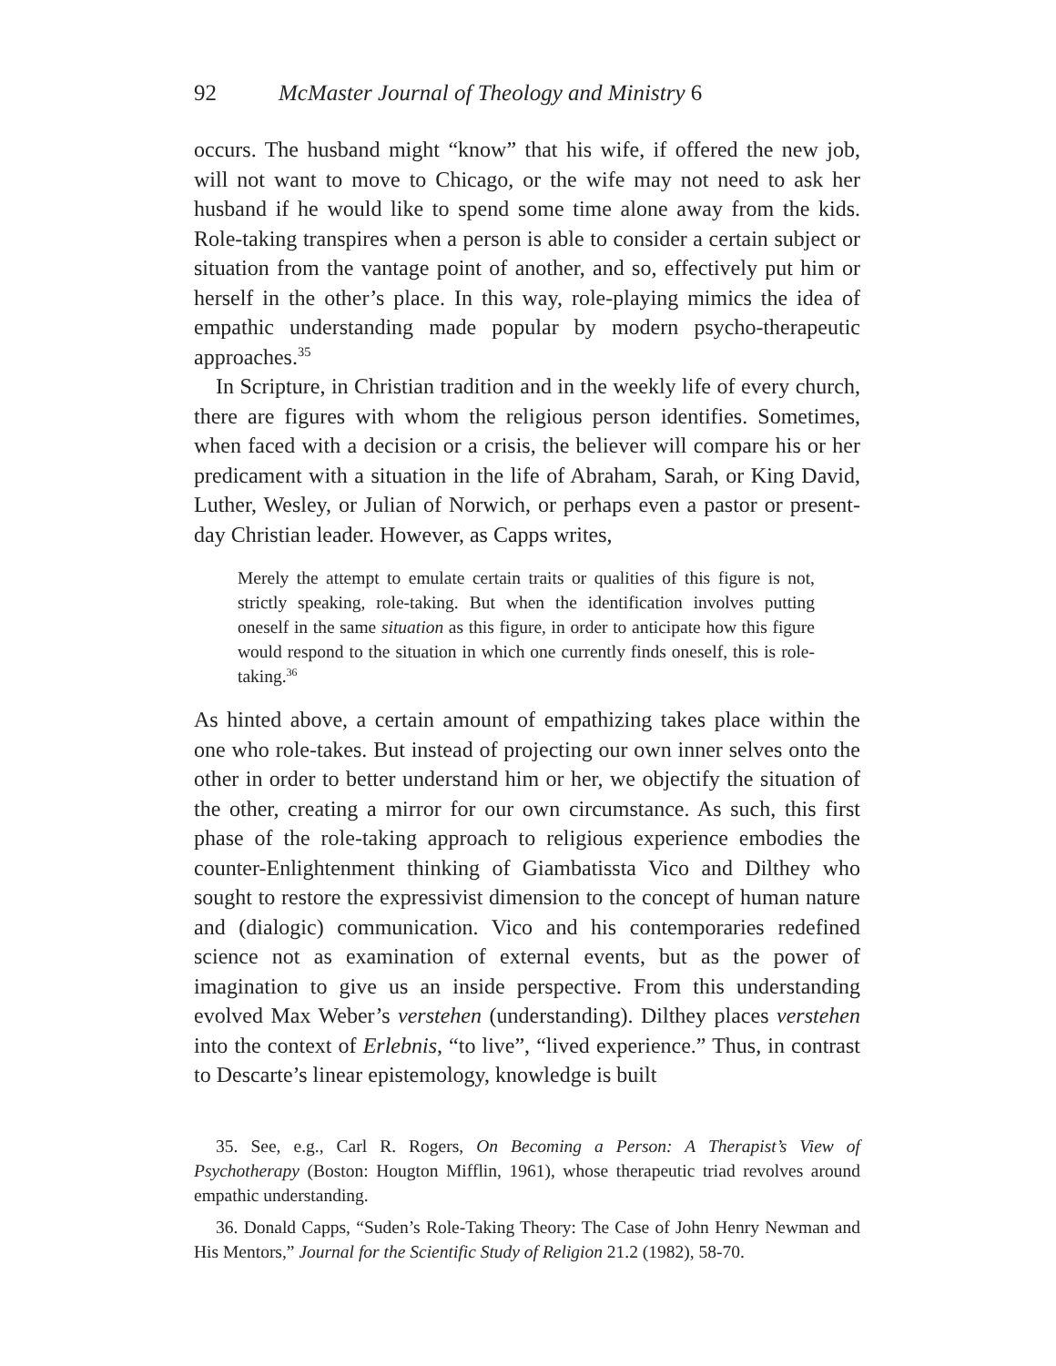92 McMaster Journal of Theology and Ministry 6
occurs. The husband might “know” that his wife, if offered the new job, will not want to move to Chicago, or the wife may not need to ask her husband if he would like to spend some time alone away from the kids. Role-taking transpires when a person is able to consider a certain subject or situation from the vantage point of another, and so, effectively put him or herself in the other’s place. In this way, role-playing mimics the idea of empathic understanding made popular by modern psycho-therapeutic approaches.<sup>35</sup>
In Scripture, in Christian tradition and in the weekly life of every church, there are figures with whom the religious person identifies. Sometimes, when faced with a decision or a crisis, the believer will compare his or her predicament with a situation in the life of Abraham, Sarah, or King David, Luther, Wesley, or Julian of Norwich, or perhaps even a pastor or present-day Christian leader. However, as Capps writes,
Merely the attempt to emulate certain traits or qualities of this figure is not, strictly speaking, role-taking. But when the identification involves putting oneself in the same situation as this figure, in order to anticipate how this figure would respond to the situation in which one currently finds oneself, this is role-taking.<sup>36</sup>
As hinted above, a certain amount of empathizing takes place within the one who role-takes. But instead of projecting our own inner selves onto the other in order to better understand him or her, we objectify the situation of the other, creating a mirror for our own circumstance. As such, this first phase of the role-taking approach to religious experience embodies the counter-Enlightenment thinking of Giambatissta Vico and Dilthey who sought to restore the expressivist dimension to the concept of human nature and (dialogic) communication. Vico and his contemporaries redefined science not as examination of external events, but as the power of imagination to give us an inside perspective. From this understanding evolved Max Weber’s verstehen (understanding). Dilthey places verstehen into the context of Erlebnis, “to live”, “lived experience.” Thus, in contrast to Descarte’s linear epistemology, knowledge is built
35. See, e.g., Carl R. Rogers, On Becoming a Person: A Therapist’s View of Psychotherapy (Boston: Hougton Mifflin, 1961), whose therapeutic triad revolves around empathic understanding.
36. Donald Capps, “Suden’s Role-Taking Theory: The Case of John Henry Newman and His Mentors,” Journal for the Scientific Study of Religion 21.2 (1982), 58-70.